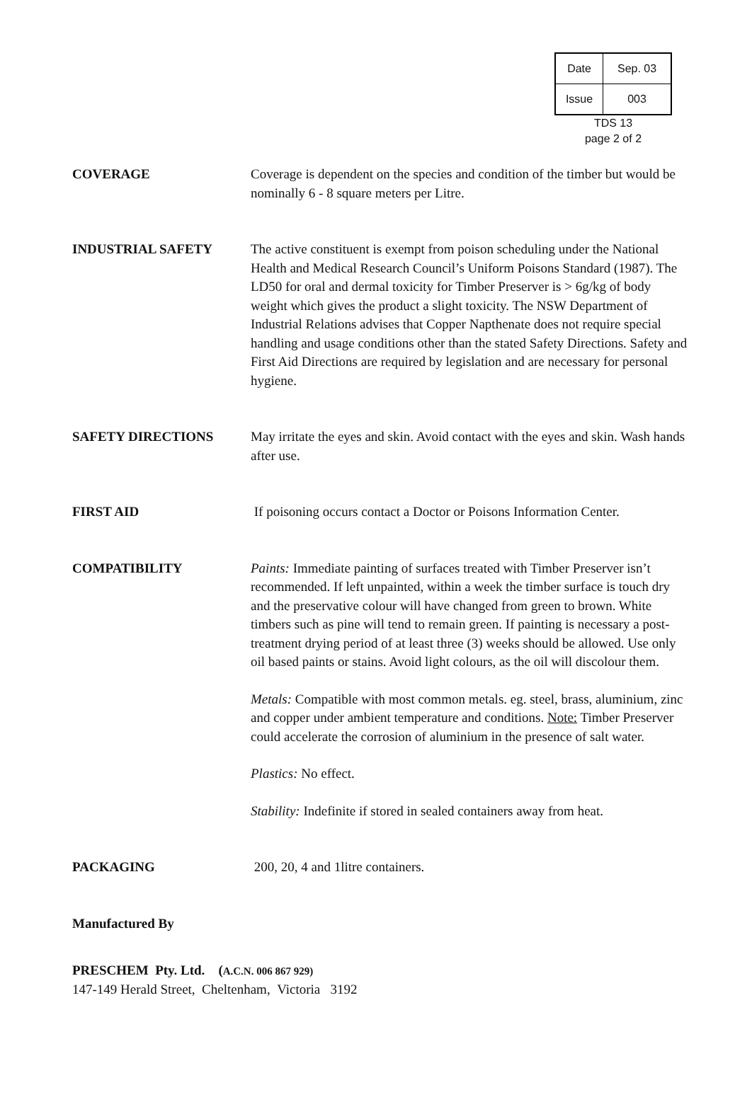| Date | Sep. 03 |
| Issue | 003 |
TDS 13
page 2 of 2
COVERAGE Coverage is dependent on the species and condition of the timber but would be nominally 6 - 8 square meters per Litre.
INDUSTRIAL SAFETY The active constituent is exempt from poison scheduling under the National Health and Medical Research Council’s Uniform Poisons Standard (1987). The LD50 for oral and dermal toxicity for Timber Preserver is > 6g/kg of body weight which gives the product a slight toxicity. The NSW Department of Industrial Relations advises that Copper Napthenate does not require special handling and usage conditions other than the stated Safety Directions. Safety and First Aid Directions are required by legislation and are necessary for personal hygiene.
SAFETY DIRECTIONS May irritate the eyes and skin. Avoid contact with the eyes and skin. Wash hands after use.
FIRST AID If poisoning occurs contact a Doctor or Poisons Information Center.
COMPATIBILITY Paints: Immediate painting of surfaces treated with Timber Preserver isn’t recommended. If left unpainted, within a week the timber surface is touch dry and the preservative colour will have changed from green to brown. White timbers such as pine will tend to remain green. If painting is necessary a post-treatment drying period of at least three (3) weeks should be allowed. Use only oil based paints or stains. Avoid light colours, as the oil will discolour them.
Metals: Compatible with most common metals. eg. steel, brass, aluminium, zinc and copper under ambient temperature and conditions. Note: Timber Preserver could accelerate the corrosion of aluminium in the presence of salt water.
Plastics: No effect.
Stability: Indefinite if stored in sealed containers away from heat.
PACKAGING 200, 20, 4 and 1litre containers.
Manufactured By
PRESCHEM Pty. Ltd. (A.C.N. 006 867 929)
147-149 Herald Street, Cheltenham, Victoria 3192